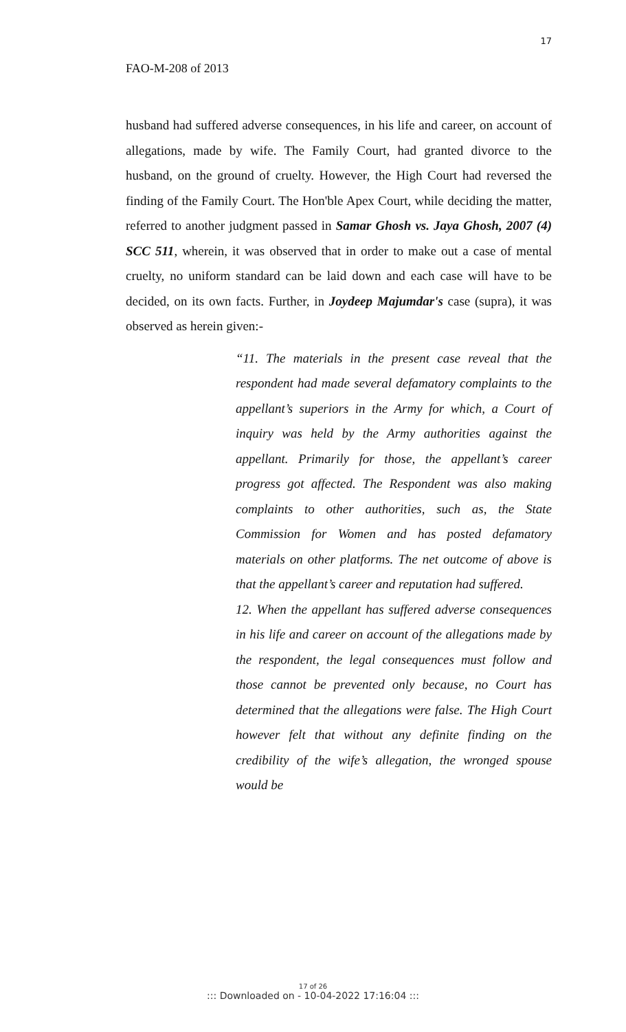17
FAO-M-208 of 2013
husband had suffered adverse consequences, in his life and career, on account of allegations, made by wife. The Family Court, had granted divorce to the husband, on the ground of cruelty. However, the High Court had reversed the finding of the Family Court. The Hon'ble Apex Court, while deciding the matter, referred to another judgment passed in Samar Ghosh vs. Jaya Ghosh, 2007 (4) SCC 511, wherein, it was observed that in order to make out a case of mental cruelty, no uniform standard can be laid down and each case will have to be decided, on its own facts. Further, in Joydeep Majumdar's case (supra), it was observed as herein given:-
“11. The materials in the present case reveal that the respondent had made several defamatory complaints to the appellant’s superiors in the Army for which, a Court of inquiry was held by the Army authorities against the appellant. Primarily for those, the appellant’s career progress got affected. The Respondent was also making complaints to other authorities, such as, the State Commission for Women and has posted defamatory materials on other platforms. The net outcome of above is that the appellant’s career and reputation had suffered.
12. When the appellant has suffered adverse consequences in his life and career on account of the allegations made by the respondent, the legal consequences must follow and those cannot be prevented only because, no Court has determined that the allegations were false. The High Court however felt that without any definite finding on the credibility of the wife’s allegation, the wronged spouse would be
17 of 26
::: Downloaded on - 10-04-2022 17:16:04 :::